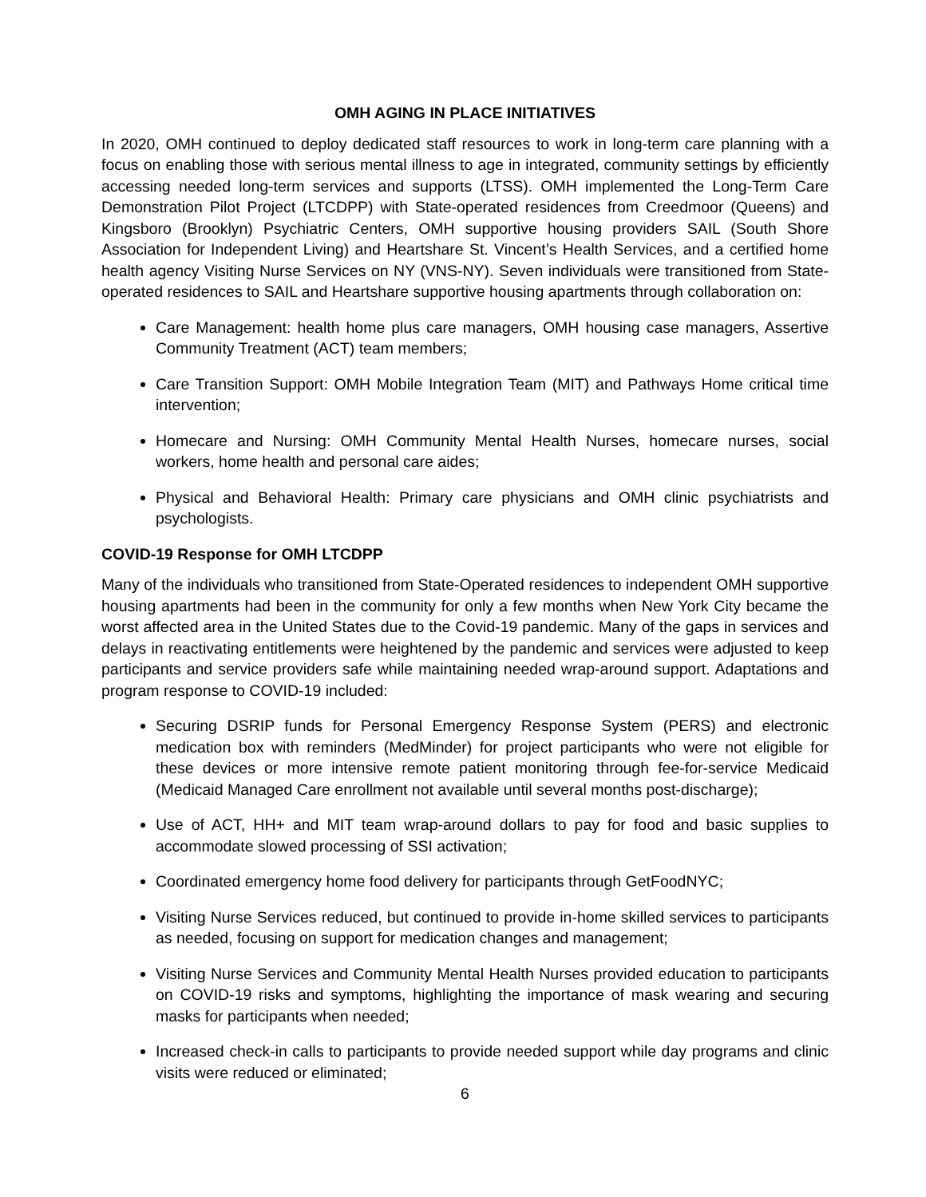OMH AGING IN PLACE INITIATIVES
In 2020, OMH continued to deploy dedicated staff resources to work in long-term care planning with a focus on enabling those with serious mental illness to age in integrated, community settings by efficiently accessing needed long-term services and supports (LTSS). OMH implemented the Long-Term Care Demonstration Pilot Project (LTCDPP) with State-operated residences from Creedmoor (Queens) and Kingsboro (Brooklyn) Psychiatric Centers, OMH supportive housing providers SAIL (South Shore Association for Independent Living) and Heartshare St. Vincent’s Health Services, and a certified home health agency Visiting Nurse Services on NY (VNS-NY). Seven individuals were transitioned from State-operated residences to SAIL and Heartshare supportive housing apartments through collaboration on:
Care Management: health home plus care managers, OMH housing case managers, Assertive Community Treatment (ACT) team members;
Care Transition Support: OMH Mobile Integration Team (MIT) and Pathways Home critical time intervention;
Homecare and Nursing: OMH Community Mental Health Nurses, homecare nurses, social workers, home health and personal care aides;
Physical and Behavioral Health: Primary care physicians and OMH clinic psychiatrists and psychologists.
COVID-19 Response for OMH LTCDPP
Many of the individuals who transitioned from State-Operated residences to independent OMH supportive housing apartments had been in the community for only a few months when New York City became the worst affected area in the United States due to the Covid-19 pandemic. Many of the gaps in services and delays in reactivating entitlements were heightened by the pandemic and services were adjusted to keep participants and service providers safe while maintaining needed wrap-around support. Adaptations and program response to COVID-19 included:
Securing DSRIP funds for Personal Emergency Response System (PERS) and electronic medication box with reminders (MedMinder) for project participants who were not eligible for these devices or more intensive remote patient monitoring through fee-for-service Medicaid (Medicaid Managed Care enrollment not available until several months post-discharge);
Use of ACT, HH+ and MIT team wrap-around dollars to pay for food and basic supplies to accommodate slowed processing of SSI activation;
Coordinated emergency home food delivery for participants through GetFoodNYC;
Visiting Nurse Services reduced, but continued to provide in-home skilled services to participants as needed, focusing on support for medication changes and management;
Visiting Nurse Services and Community Mental Health Nurses provided education to participants on COVID-19 risks and symptoms, highlighting the importance of mask wearing and securing masks for participants when needed;
Increased check-in calls to participants to provide needed support while day programs and clinic visits were reduced or eliminated;
6